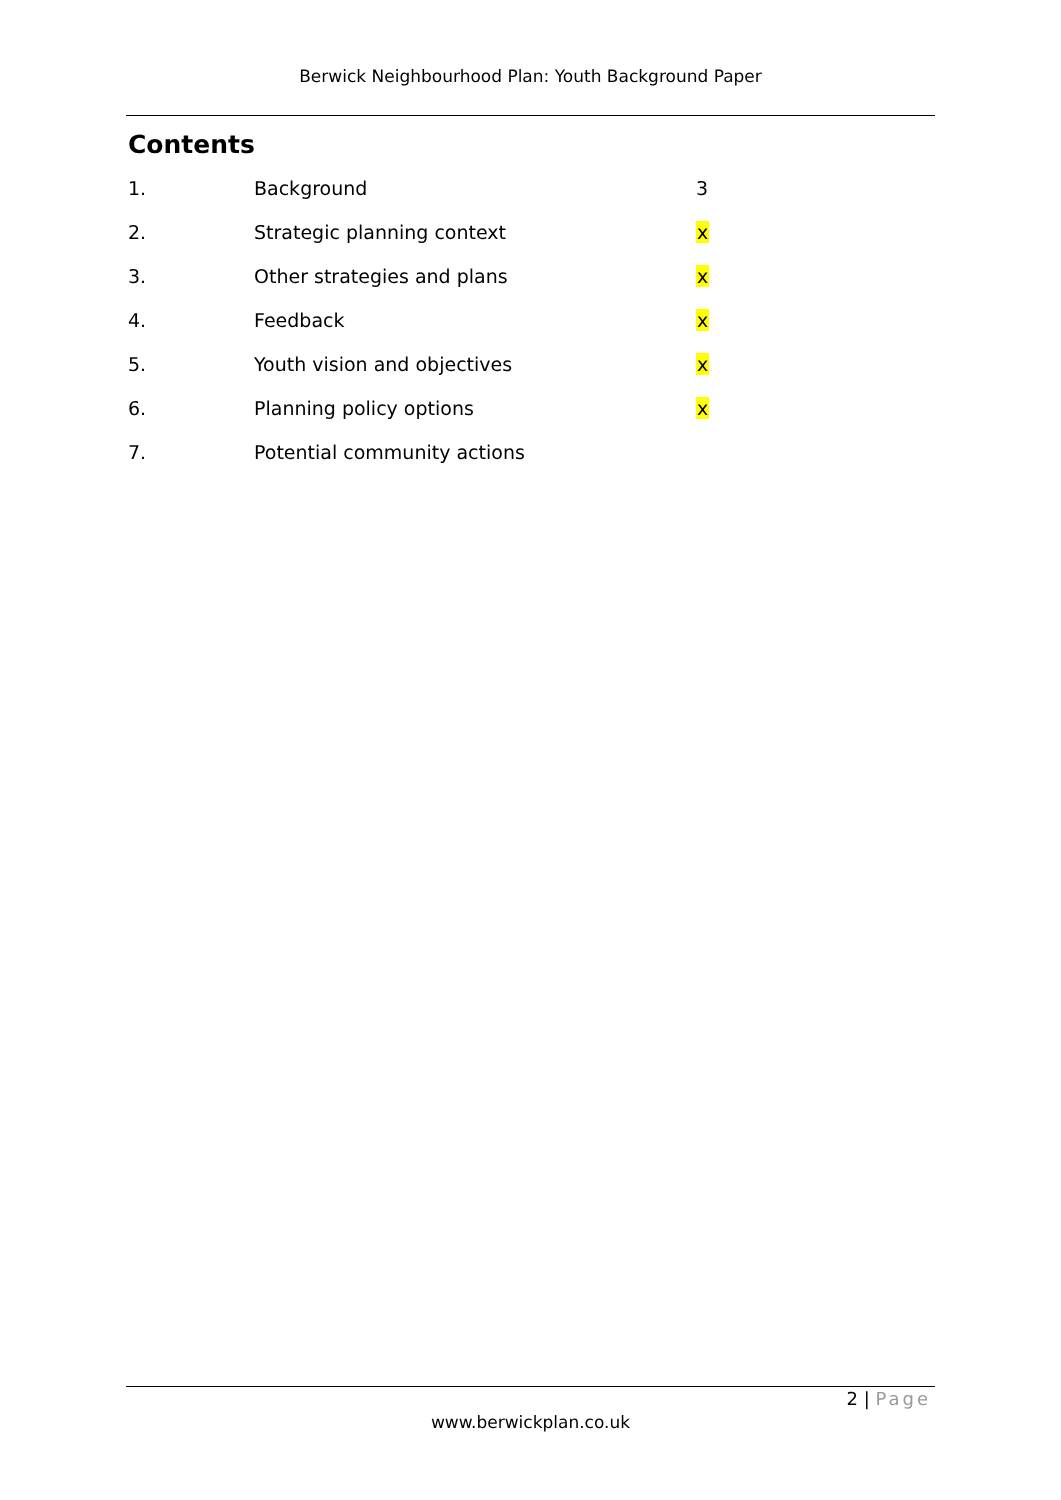Berwick Neighbourhood Plan: Youth Background Paper
Contents
| 1. | Background | 3 |
| 2. | Strategic planning context | x |
| 3. | Other strategies and plans | x |
| 4. | Feedback | x |
| 5. | Youth vision and objectives | x |
| 6. | Planning policy options | x |
| 7. | Potential community actions | |
2 | Page
www.berwickplan.co.uk